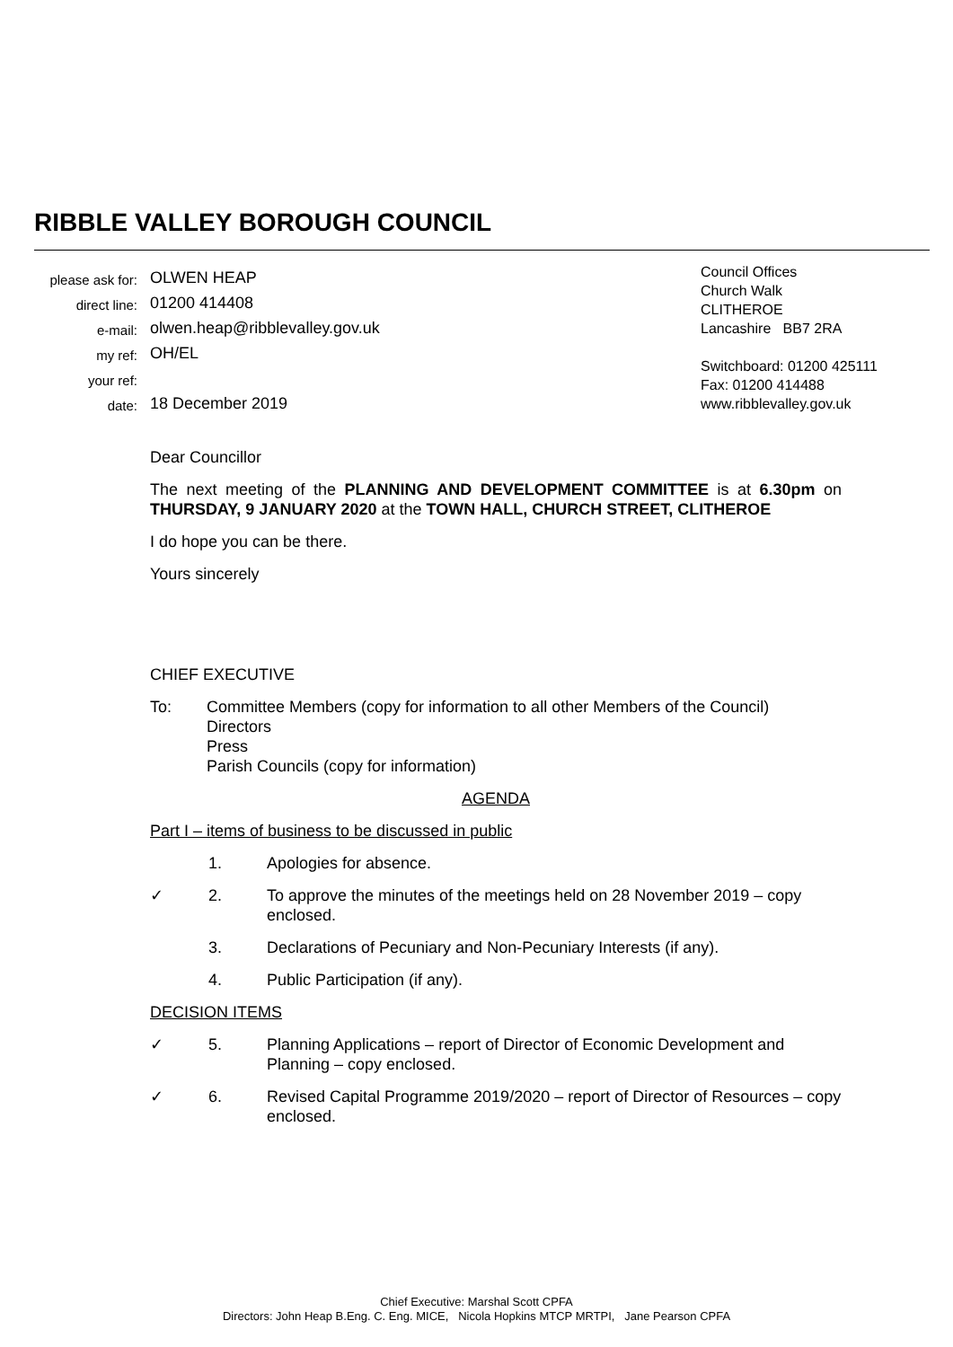RIBBLE VALLEY BOROUGH COUNCIL
please ask for: OLWEN HEAP
direct line: 01200 414408
e-mail: olwen.heap@ribblevalley.gov.uk
my ref: OH/EL
your ref:
date: 18 December 2019
Council Offices
Church Walk
CLITHEROE
Lancashire BB7 2RA
Switchboard: 01200 425111
Fax: 01200 414488
www.ribblevalley.gov.uk
Dear Councillor
The next meeting of the PLANNING AND DEVELOPMENT COMMITTEE is at 6.30pm on THURSDAY, 9 JANUARY 2020 at the TOWN HALL, CHURCH STREET, CLITHEROE
I do hope you can be there.
Yours sincerely
CHIEF EXECUTIVE
To: Committee Members (copy for information to all other Members of the Council)
Directors
Press
Parish Councils (copy for information)
AGENDA
Part I – items of business to be discussed in public
1. Apologies for absence.
✓ 2. To approve the minutes of the meetings held on 28 November 2019 – copy enclosed.
3. Declarations of Pecuniary and Non-Pecuniary Interests (if any).
4. Public Participation (if any).
DECISION ITEMS
✓ 5. Planning Applications – report of Director of Economic Development and Planning – copy enclosed.
✓ 6. Revised Capital Programme 2019/2020 – report of Director of Resources – copy enclosed.
Chief Executive: Marshal Scott CPFA
Directors: John Heap B.Eng. C. Eng. MICE, Nicola Hopkins MTCP MRTPI, Jane Pearson CPFA